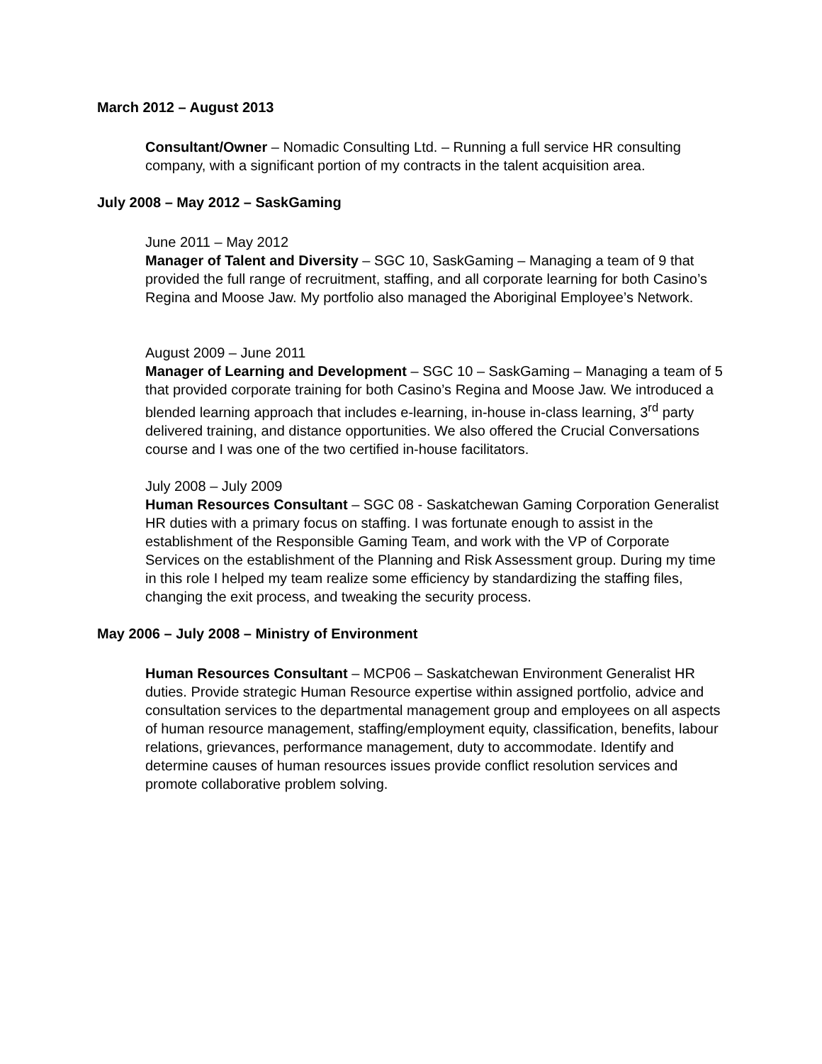March 2012 – August 2013
Consultant/Owner – Nomadic Consulting Ltd. – Running a full service HR consulting company, with a significant portion of my contracts in the talent acquisition area.
July 2008 – May 2012 – SaskGaming
June 2011 – May 2012
Manager of Talent and Diversity – SGC 10, SaskGaming – Managing a team of 9 that provided the full range of recruitment, staffing, and all corporate learning for both Casino’s Regina and Moose Jaw. My portfolio also managed the Aboriginal Employee’s Network.
August 2009 – June 2011
Manager of Learning and Development – SGC 10 – SaskGaming – Managing a team of 5 that provided corporate training for both Casino’s Regina and Moose Jaw. We introduced a blended learning approach that includes e-learning, in-house in-class learning, 3<sup>rd</sup> party delivered training, and distance opportunities. We also offered the Crucial Conversations course and I was one of the two certified in-house facilitators.
July 2008 – July 2009
Human Resources Consultant – SGC 08 - Saskatchewan Gaming Corporation Generalist HR duties with a primary focus on staffing. I was fortunate enough to assist in the establishment of the Responsible Gaming Team, and work with the VP of Corporate Services on the establishment of the Planning and Risk Assessment group. During my time in this role I helped my team realize some efficiency by standardizing the staffing files, changing the exit process, and tweaking the security process.
May 2006 – July 2008 – Ministry of Environment
Human Resources Consultant – MCP06 – Saskatchewan Environment Generalist HR duties. Provide strategic Human Resource expertise within assigned portfolio, advice and consultation services to the departmental management group and employees on all aspects of human resource management, staffing/employment equity, classification, benefits, labour relations, grievances, performance management, duty to accommodate. Identify and determine causes of human resources issues provide conflict resolution services and promote collaborative problem solving.